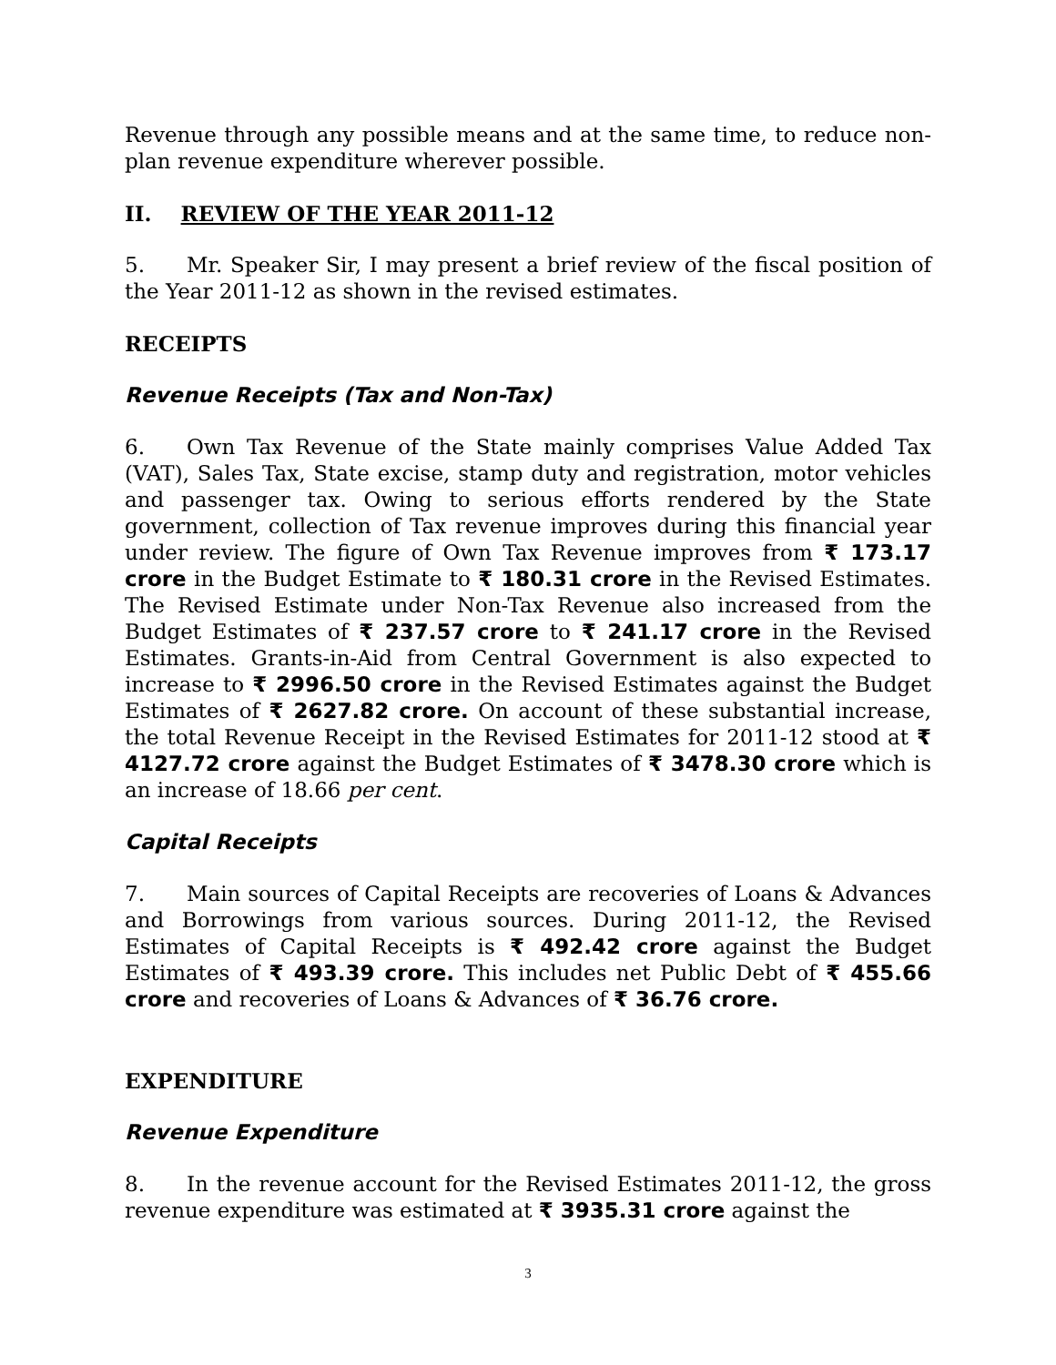Revenue through any possible means and at the same time, to reduce non-plan revenue expenditure wherever possible.
II. REVIEW OF THE YEAR 2011-12
5. Mr. Speaker Sir, I may present a brief review of the fiscal position of the Year 2011-12 as shown in the revised estimates.
RECEIPTS
Revenue Receipts (Tax and Non-Tax)
6. Own Tax Revenue of the State mainly comprises Value Added Tax (VAT), Sales Tax, State excise, stamp duty and registration, motor vehicles and passenger tax. Owing to serious efforts rendered by the State government, collection of Tax revenue improves during this financial year under review. The figure of Own Tax Revenue improves from ₹ 173.17 crore in the Budget Estimate to ₹ 180.31 crore in the Revised Estimates. The Revised Estimate under Non-Tax Revenue also increased from the Budget Estimates of ₹ 237.57 crore to ₹ 241.17 crore in the Revised Estimates. Grants-in-Aid from Central Government is also expected to increase to ₹ 2996.50 crore in the Revised Estimates against the Budget Estimates of ₹ 2627.82 crore. On account of these substantial increase, the total Revenue Receipt in the Revised Estimates for 2011-12 stood at ₹ 4127.72 crore against the Budget Estimates of ₹ 3478.30 crore which is an increase of 18.66 per cent.
Capital Receipts
7. Main sources of Capital Receipts are recoveries of Loans & Advances and Borrowings from various sources. During 2011-12, the Revised Estimates of Capital Receipts is ₹ 492.42 crore against the Budget Estimates of ₹ 493.39 crore. This includes net Public Debt of ₹ 455.66 crore and recoveries of Loans & Advances of ₹ 36.76 crore.
EXPENDITURE
Revenue Expenditure
8. In the revenue account for the Revised Estimates 2011-12, the gross revenue expenditure was estimated at ₹ 3935.31 crore against the
3